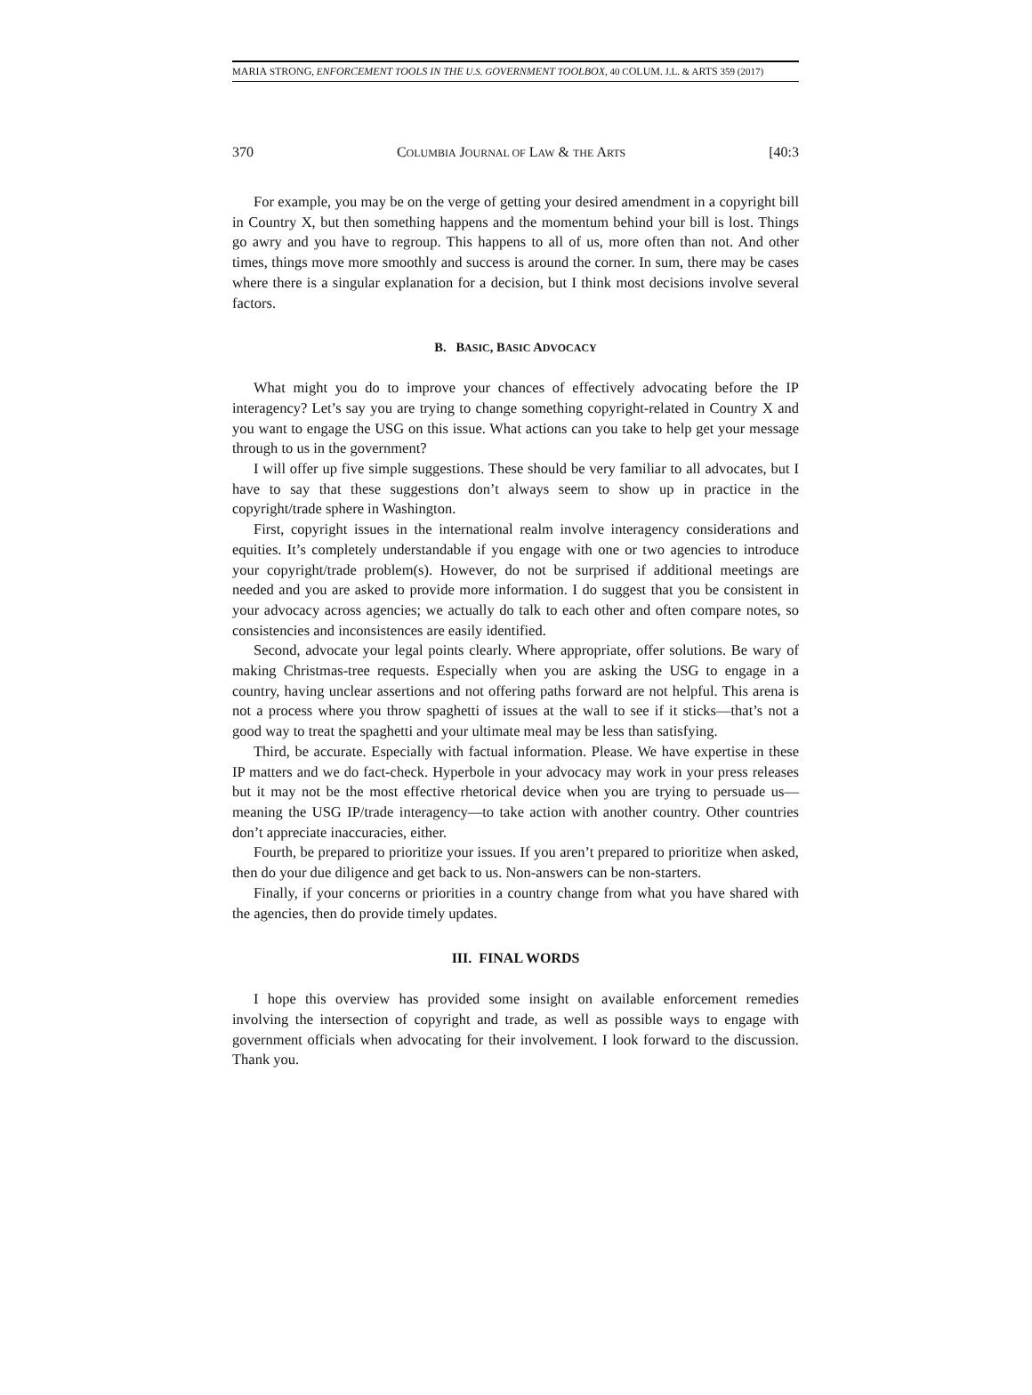MARIA STRONG, ENFORCEMENT TOOLS IN THE U.S. GOVERNMENT TOOLBOX, 40 COLUM. J.L. & ARTS 359 (2017)
370 COLUMBIA JOURNAL OF LAW & THE ARTS [40:3
For example, you may be on the verge of getting your desired amendment in a copyright bill in Country X, but then something happens and the momentum behind your bill is lost. Things go awry and you have to regroup. This happens to all of us, more often than not. And other times, things move more smoothly and success is around the corner. In sum, there may be cases where there is a singular explanation for a decision, but I think most decisions involve several factors.
B. BASIC, BASIC ADVOCACY
What might you do to improve your chances of effectively advocating before the IP interagency? Let’s say you are trying to change something copyright-related in Country X and you want to engage the USG on this issue. What actions can you take to help get your message through to us in the government?
I will offer up five simple suggestions. These should be very familiar to all advocates, but I have to say that these suggestions don’t always seem to show up in practice in the copyright/trade sphere in Washington.
First, copyright issues in the international realm involve interagency considerations and equities. It’s completely understandable if you engage with one or two agencies to introduce your copyright/trade problem(s). However, do not be surprised if additional meetings are needed and you are asked to provide more information. I do suggest that you be consistent in your advocacy across agencies; we actually do talk to each other and often compare notes, so consistencies and inconsistences are easily identified.
Second, advocate your legal points clearly. Where appropriate, offer solutions. Be wary of making Christmas-tree requests. Especially when you are asking the USG to engage in a country, having unclear assertions and not offering paths forward are not helpful. This arena is not a process where you throw spaghetti of issues at the wall to see if it sticks—that’s not a good way to treat the spaghetti and your ultimate meal may be less than satisfying.
Third, be accurate. Especially with factual information. Please. We have expertise in these IP matters and we do fact-check. Hyperbole in your advocacy may work in your press releases but it may not be the most effective rhetorical device when you are trying to persuade us—meaning the USG IP/trade interagency—to take action with another country. Other countries don’t appreciate inaccuracies, either.
Fourth, be prepared to prioritize your issues. If you aren’t prepared to prioritize when asked, then do your due diligence and get back to us. Non-answers can be non-starters.
Finally, if your concerns or priorities in a country change from what you have shared with the agencies, then do provide timely updates.
III. FINAL WORDS
I hope this overview has provided some insight on available enforcement remedies involving the intersection of copyright and trade, as well as possible ways to engage with government officials when advocating for their involvement. I look forward to the discussion. Thank you.